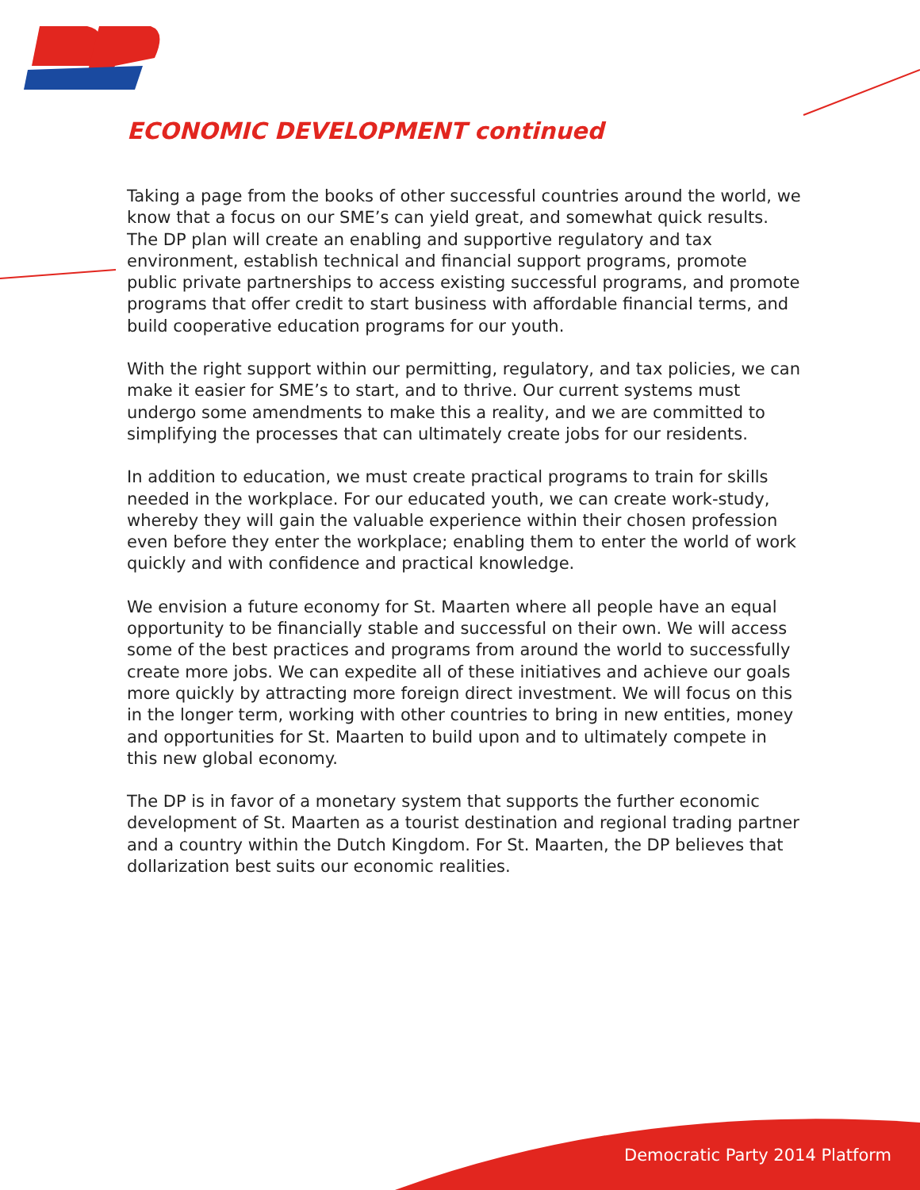ECONOMIC DEVELOPMENT continued
Taking a page from the books of other successful countries around the world, we know that a focus on our SME’s can yield great, and somewhat quick results. The DP plan will create an enabling and supportive regulatory and tax environment, establish technical and financial support programs, promote public private partnerships to access existing successful programs, and promote programs that offer credit to start business with affordable financial terms, and build cooperative education programs for our youth.
With the right support within our permitting, regulatory, and tax policies, we can make it easier for SME’s to start, and to thrive. Our current systems must undergo some amendments to make this a reality, and we are committed to simplifying the processes that can ultimately create jobs for our residents.
In addition to education, we must create practical programs to train for skills needed in the workplace. For our educated youth, we can create work-study, whereby they will gain the valuable experience within their chosen profession even before they enter the workplace; enabling them to enter the world of work quickly and with confidence and practical knowledge.
We envision a future economy for St. Maarten where all people have an equal opportunity to be financially stable and successful on their own. We will access some of the best practices and programs from around the world to successfully create more jobs. We can expedite all of these initiatives and achieve our goals more quickly by attracting more foreign direct investment. We will focus on this in the longer term, working with other countries to bring in new entities, money and opportunities for St. Maarten to build upon and to ultimately compete in this new global economy.
The DP is in favor of a monetary system that supports the further economic development of St. Maarten as a tourist destination and regional trading partner and a country within the Dutch Kingdom. For St. Maarten, the DP believes that dollarization best suits our economic realities.
Democratic Party 2014 Platform